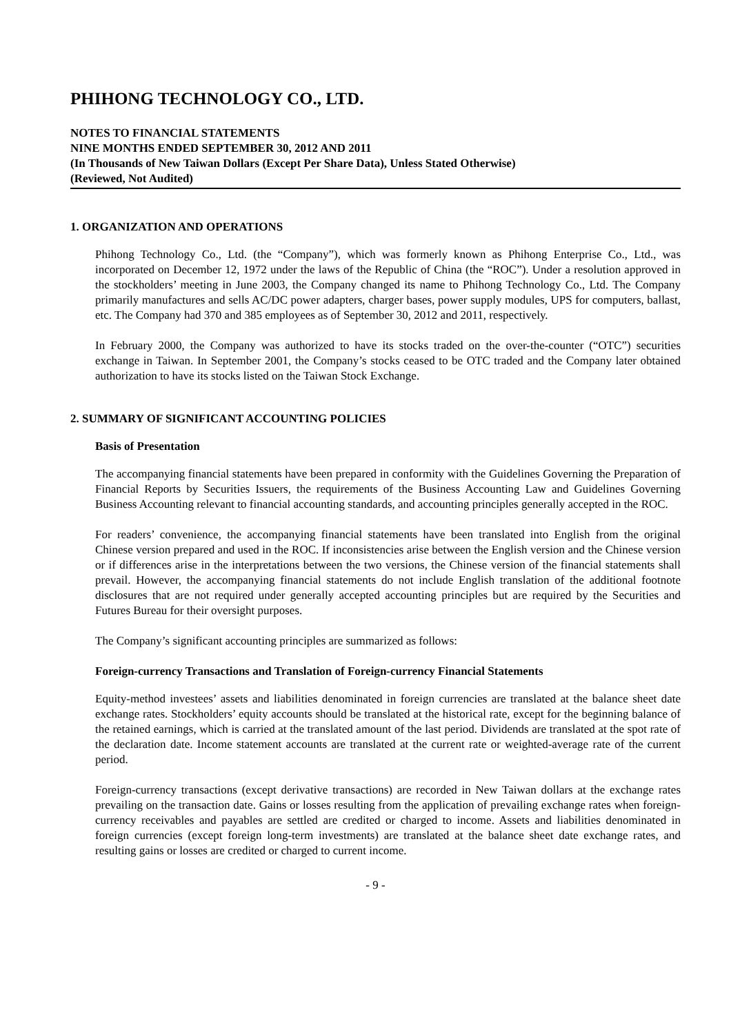PHIHONG TECHNOLOGY CO., LTD.
NOTES TO FINANCIAL STATEMENTS
NINE MONTHS ENDED SEPTEMBER 30, 2012 AND 2011
(In Thousands of New Taiwan Dollars (Except Per Share Data), Unless Stated Otherwise)
(Reviewed, Not Audited)
1. ORGANIZATION AND OPERATIONS
Phihong Technology Co., Ltd. (the “Company”), which was formerly known as Phihong Enterprise Co., Ltd., was incorporated on December 12, 1972 under the laws of the Republic of China (the “ROC”). Under a resolution approved in the stockholders’ meeting in June 2003, the Company changed its name to Phihong Technology Co., Ltd. The Company primarily manufactures and sells AC/DC power adapters, charger bases, power supply modules, UPS for computers, ballast, etc. The Company had 370 and 385 employees as of September 30, 2012 and 2011, respectively.
In February 2000, the Company was authorized to have its stocks traded on the over-the-counter (“OTC”) securities exchange in Taiwan. In September 2001, the Company’s stocks ceased to be OTC traded and the Company later obtained authorization to have its stocks listed on the Taiwan Stock Exchange.
2. SUMMARY OF SIGNIFICANT ACCOUNTING POLICIES
Basis of Presentation
The accompanying financial statements have been prepared in conformity with the Guidelines Governing the Preparation of Financial Reports by Securities Issuers, the requirements of the Business Accounting Law and Guidelines Governing Business Accounting relevant to financial accounting standards, and accounting principles generally accepted in the ROC.
For readers’ convenience, the accompanying financial statements have been translated into English from the original Chinese version prepared and used in the ROC. If inconsistencies arise between the English version and the Chinese version or if differences arise in the interpretations between the two versions, the Chinese version of the financial statements shall prevail. However, the accompanying financial statements do not include English translation of the additional footnote disclosures that are not required under generally accepted accounting principles but are required by the Securities and Futures Bureau for their oversight purposes.
The Company’s significant accounting principles are summarized as follows:
Foreign-currency Transactions and Translation of Foreign-currency Financial Statements
Equity-method investees’ assets and liabilities denominated in foreign currencies are translated at the balance sheet date exchange rates. Stockholders’ equity accounts should be translated at the historical rate, except for the beginning balance of the retained earnings, which is carried at the translated amount of the last period. Dividends are translated at the spot rate of the declaration date. Income statement accounts are translated at the current rate or weighted-average rate of the current period.
Foreign-currency transactions (except derivative transactions) are recorded in New Taiwan dollars at the exchange rates prevailing on the transaction date. Gains or losses resulting from the application of prevailing exchange rates when foreign-currency receivables and payables are settled are credited or charged to income. Assets and liabilities denominated in foreign currencies (except foreign long-term investments) are translated at the balance sheet date exchange rates, and resulting gains or losses are credited or charged to current income.
- 9 -